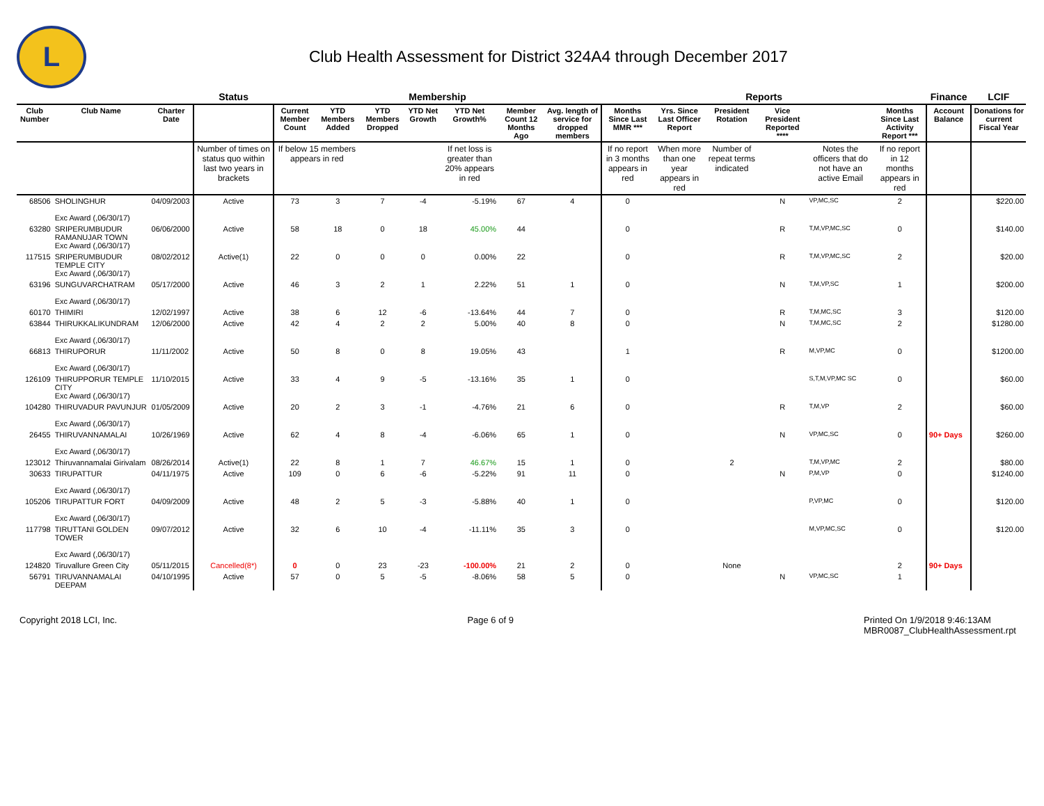L
Club Health Assessment for District 324A4 through December 2017
| | | | Status | Membership | | | | | | | Reports | | | | | | Finance | LCIF |
| --- | --- | --- | --- | --- | --- | --- | --- | --- | --- | --- | --- | --- | --- | --- | --- | --- | --- | --- |
| Club Number | Club Name | Charter Date | | Current Member Count | YTD Members Added | YTD Members Dropped | YTD Net Growth | YTD Net Growth% | Member Count 12 Months Ago | Avg. length of service for dropped members | Months Since Last MMR *** | Yrs. Since Last Officer Report | President Rotation | Vice President Reported **** | | Months Since Last Activity Report *** | Account Balance | Donations for current Fiscal Year |
| | | | Number of times on status quo within last two years in brackets | If below 15 members appears in red | | | | If net loss is greater than 20% appears in red | | | If no report in 3 months appears in red | When more than one year appears in red | Number of repeat terms indicated | | Notes the officers that do not have an active Email | If no report in 12 months appears in red | | |
| 68506 | SHOLINGHUR Exc Award (,06/30/17) | 04/09/2003 | Active | 73 | 3 | 7 | -4 | -5.19% | 67 | 4 | 0 | | | N | VP,MC,SC | 2 | | $220.00 |
| 63280 | SRIPERUMBUDUR RAMANUJAR TOWN Exc Award (,06/30/17) | 06/06/2000 | Active | 58 | 18 | 0 | 18 | 45.00% | 44 | | 0 | | | R | T,M,VP,MC,SC | 0 | | $140.00 |
| 117515 | SRIPERUMBUDUR TEMPLE CITY Exc Award (,06/30/17) | 08/02/2012 | Active(1) | 22 | 0 | 0 | 0 | 0.00% | 22 | | 0 | | | R | T,M,VP,MC,SC | 2 | | $20.00 |
| 63196 | SUNGUVARCHATRAM Exc Award (,06/30/17) | 05/17/2000 | Active | 46 | 3 | 2 | 1 | 2.22% | 51 | 1 | 0 | | | N | T,M,VP,SC | 1 | | $200.00 |
| 60170 | THIMIRI | 12/02/1997 | Active | 38 | 6 | 12 | -6 | -13.64% | 44 | 7 | 0 | | | R | T,M,MC,SC | 3 | | $120.00 |
| 63844 | THIRUKKALIKUNDRAM Exc Award (,06/30/17) | 12/06/2000 | Active | 42 | 4 | 2 | 2 | 5.00% | 40 | 8 | 0 | | | N | T,M,MC,SC | 2 | | $1280.00 |
| 66813 | THIRUPORUR Exc Award (,06/30/17) | 11/11/2002 | Active | 50 | 8 | 0 | 8 | 19.05% | 43 | | 1 | | | R | M,VP,MC | 0 | | $1200.00 |
| 126109 | THIRUPPORUR TEMPLE CITY Exc Award (,06/30/17) | 11/10/2015 | Active | 33 | 4 | 9 | -5 | -13.16% | 35 | 1 | 0 | | | | S,T,M,VP,MC SC | 0 | | $60.00 |
| 104280 | THIRUVADUR PAVUNJUR Exc Award (,06/30/17) | 01/05/2009 | Active | 20 | 2 | 3 | -1 | -4.76% | 21 | 6 | 0 | | | R | T,M,VP | 2 | | $60.00 |
| 26455 | THIRUVANNAMALAI Exc Award (,06/30/17) | 10/26/1969 | Active | 62 | 4 | 8 | -4 | -6.06% | 65 | 1 | 0 | | | N | VP,MC,SC | 0 | 90+ Days | $260.00 |
| 123012 | Thiruvannamalai Girivalam | 08/26/2014 | Active(1) | 22 | 8 | 1 | 7 | 46.67% | 15 | 1 | 0 | | 2 | | T,M,VP,MC | 2 | | $80.00 |
| 30633 | TIRUPATTUR Exc Award (,06/30/17) | 04/11/1975 | Active | 109 | 0 | 6 | -6 | -5.22% | 91 | 11 | 0 | | | N | P,M,VP | 0 | | $1240.00 |
| 105206 | TIRUPATTUR FORT Exc Award (,06/30/17) | 04/09/2009 | Active | 48 | 2 | 5 | -3 | -5.88% | 40 | 1 | 0 | | | | P,VP,MC | 0 | | $120.00 |
| 117798 | TIRUTTANI GOLDEN TOWER Exc Award (,06/30/17) | 09/07/2012 | Active | 32 | 6 | 10 | -4 | -11.11% | 35 | 3 | 0 | | | | M,VP,MC,SC | 0 | | $120.00 |
| 124820 | Tiruvallure Green City | 05/11/2015 | Cancelled(8*) | 0 | 0 | 23 | -23 | -100.00% | 21 | 2 | 0 | | None | | | 2 | 90+ Days | |
| 56791 | TIRUVANNAMALAI DEEPAM | 04/10/1995 | Active | 57 | 0 | 5 | -5 | -8.06% | 58 | 5 | 0 | | | N | VP,MC,SC | 1 | | |
Copyright 2018 LCI, Inc. Page 6 of 9 Printed On 1/9/2018 9:46:13AM
MBR0087_ClubHealthAssessment.rpt